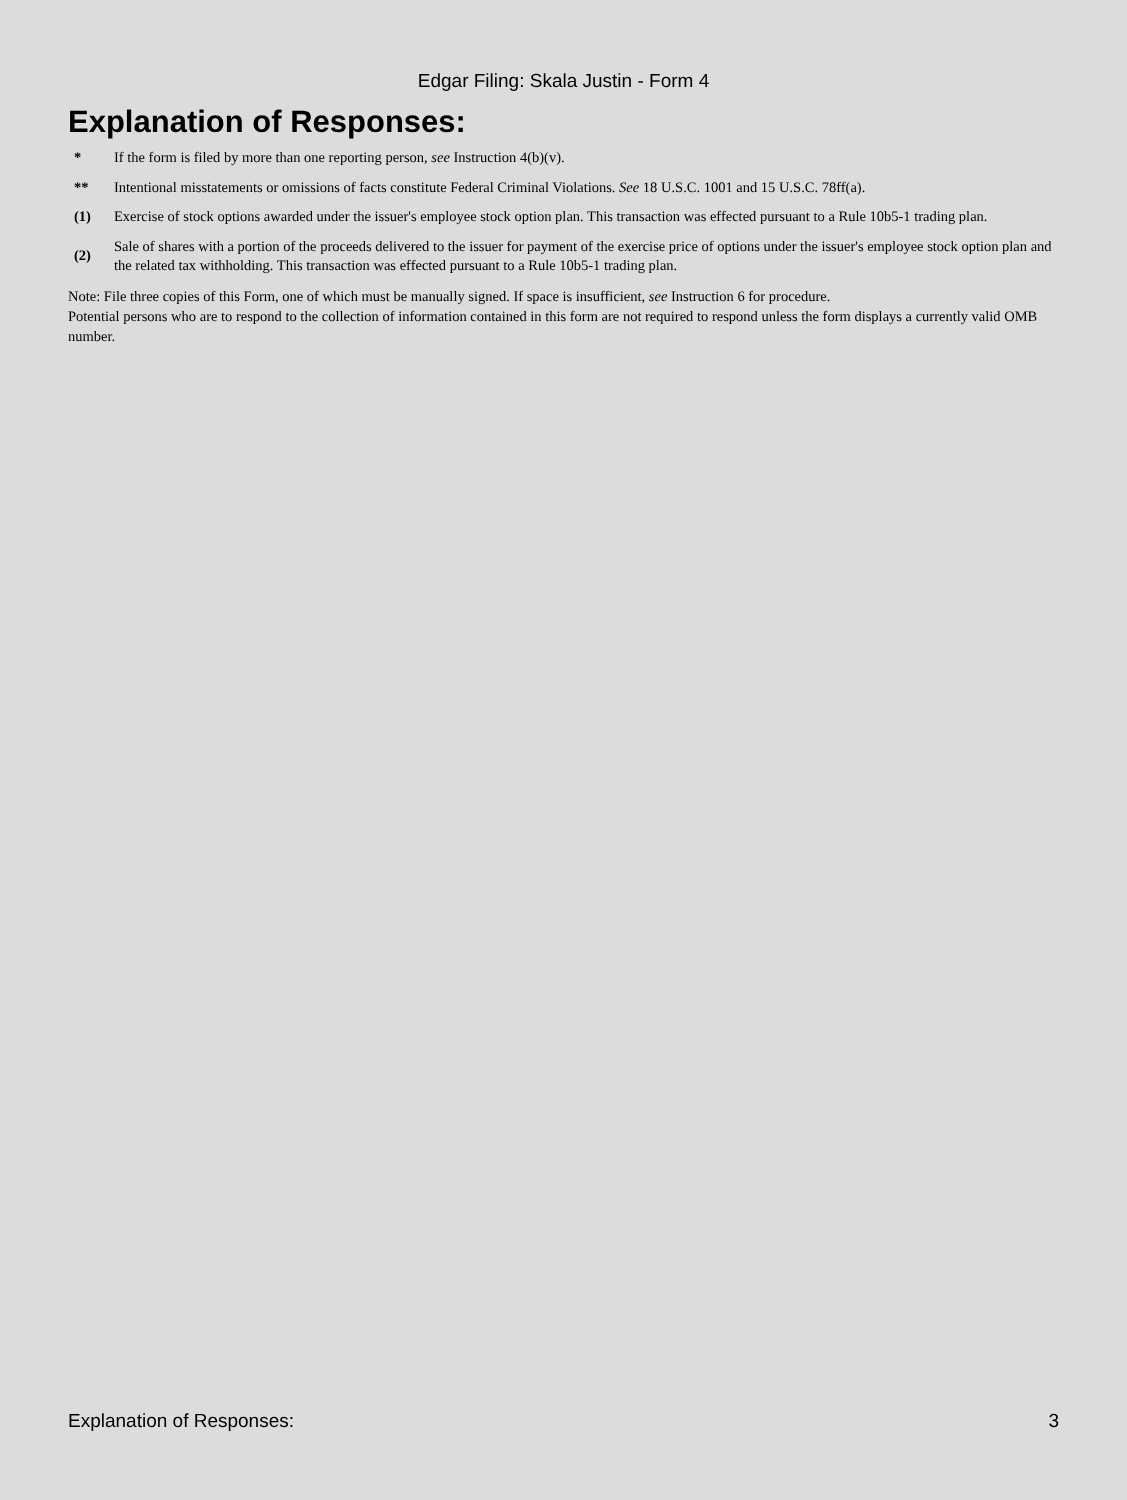Edgar Filing: Skala Justin - Form 4
Explanation of Responses:
| * | If the form is filed by more than one reporting person, see Instruction 4(b)(v). |
| ** | Intentional misstatements or omissions of facts constitute Federal Criminal Violations. See 18 U.S.C. 1001 and 15 U.S.C. 78ff(a). |
| (1) | Exercise of stock options awarded under the issuer's employee stock option plan. This transaction was effected pursuant to a Rule 10b5-1 trading plan. |
| (2) | Sale of shares with a portion of the proceeds delivered to the issuer for payment of the exercise price of options under the issuer's employee stock option plan and the related tax withholding. This transaction was effected pursuant to a Rule 10b5-1 trading plan. |
Note: File three copies of this Form, one of which must be manually signed. If space is insufficient, see Instruction 6 for procedure.
Potential persons who are to respond to the collection of information contained in this form are not required to respond unless the form displays a currently valid OMB number.
Explanation of Responses: 3